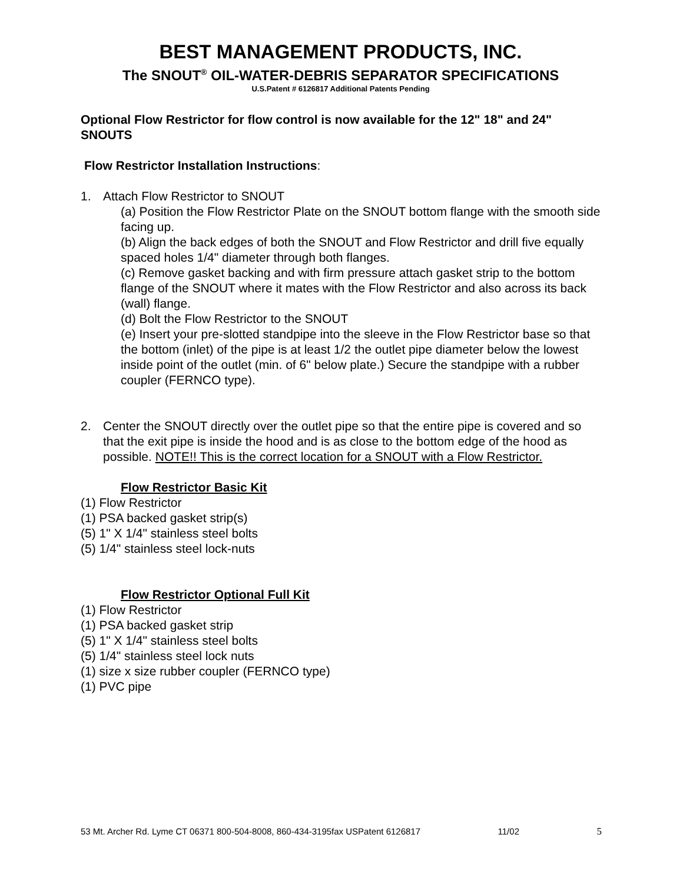BEST MANAGEMENT PRODUCTS, INC.
The SNOUT<sup>®</sup> OIL-WATER-DEBRIS SEPARATOR SPECIFICATIONS
U.S.Patent # 6126817 Additional Patents Pending
Optional Flow Restrictor for flow control is now available for the 12" 18" and 24" SNOUTS
Flow Restrictor Installation Instructions:
1. Attach Flow Restrictor to SNOUT
(a) Position the Flow Restrictor Plate on the SNOUT bottom flange with the smooth side facing up.
(b) Align the back edges of both the SNOUT and Flow Restrictor and drill five equally spaced holes 1/4" diameter through both flanges.
(c) Remove gasket backing and with firm pressure attach gasket strip to the bottom flange of the SNOUT where it mates with the Flow Restrictor and also across its back (wall) flange.
(d) Bolt the Flow Restrictor to the SNOUT
(e) Insert your pre-slotted standpipe into the sleeve in the Flow Restrictor base so that the bottom (inlet) of the pipe is at least 1/2 the outlet pipe diameter below the lowest inside point of the outlet (min. of 6" below plate.) Secure the standpipe with a rubber coupler (FERNCO type).
2. Center the SNOUT directly over the outlet pipe so that the entire pipe is covered and so that the exit pipe is inside the hood and is as close to the bottom edge of the hood as possible. NOTE!! This is the correct location for a SNOUT with a Flow Restrictor.
Flow Restrictor Basic Kit
(1) Flow Restrictor
(1) PSA backed gasket strip(s)
(5) 1" X 1/4" stainless steel bolts
(5) 1/4" stainless steel lock-nuts
Flow Restrictor Optional Full Kit
(1) Flow Restrictor
(1) PSA backed gasket strip
(5) 1" X 1/4" stainless steel bolts
(5) 1/4" stainless steel lock nuts
(1) size x size rubber coupler (FERNCO type)
(1) PVC pipe
53 Mt. Archer Rd. Lyme CT 06371 800-504-8008, 860-434-3195fax USPatent 6126817 11/02 5